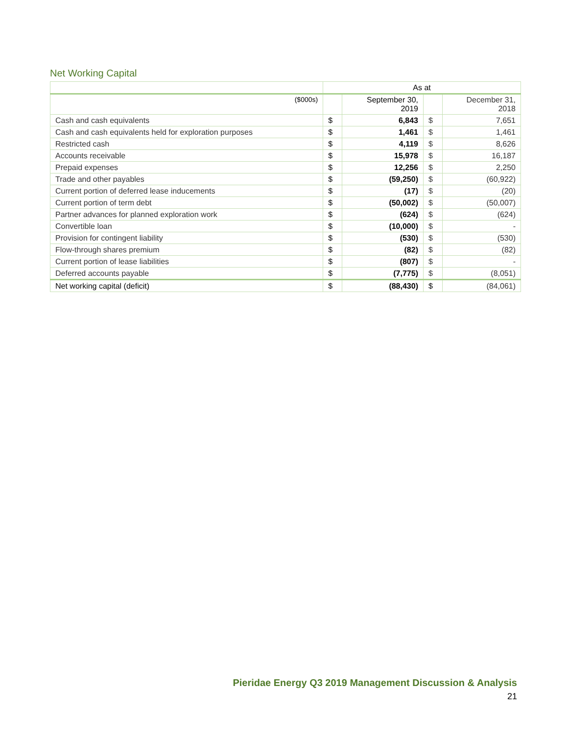Net Working Capital
| | As at | | | |
| --- | --- | --- | --- | --- |
| ($000s) | | September 30, 2019 | | December 31, 2018 |
| Cash and cash equivalents | $ | 6,843 | $ | 7,651 |
| Cash and cash equivalents held for exploration purposes | $ | 1,461 | $ | 1,461 |
| Restricted cash | $ | 4,119 | $ | 8,626 |
| Accounts receivable | $ | 15,978 | $ | 16,187 |
| Prepaid expenses | $ | 12,256 | $ | 2,250 |
| Trade and other payables | $ | (59,250) | $ | (60,922) |
| Current portion of deferred lease inducements | $ | (17) | $ | (20) |
| Current portion of term debt | $ | (50,002) | $ | (50,007) |
| Partner advances for planned exploration work | $ | (624) | $ | (624) |
| Convertible loan | $ | (10,000) | $ | - |
| Provision for contingent liability | $ | (530) | $ | (530) |
| Flow-through shares premium | $ | (82) | $ | (82) |
| Current portion of lease liabilities | $ | (807) | $ | - |
| Deferred accounts payable | $ | (7,775) | $ | (8,051) |
| Net working capital (deficit) | $ | (88,430) | $ | (84,061) |
Pieridae Energy Q3 2019 Management Discussion & Analysis
21